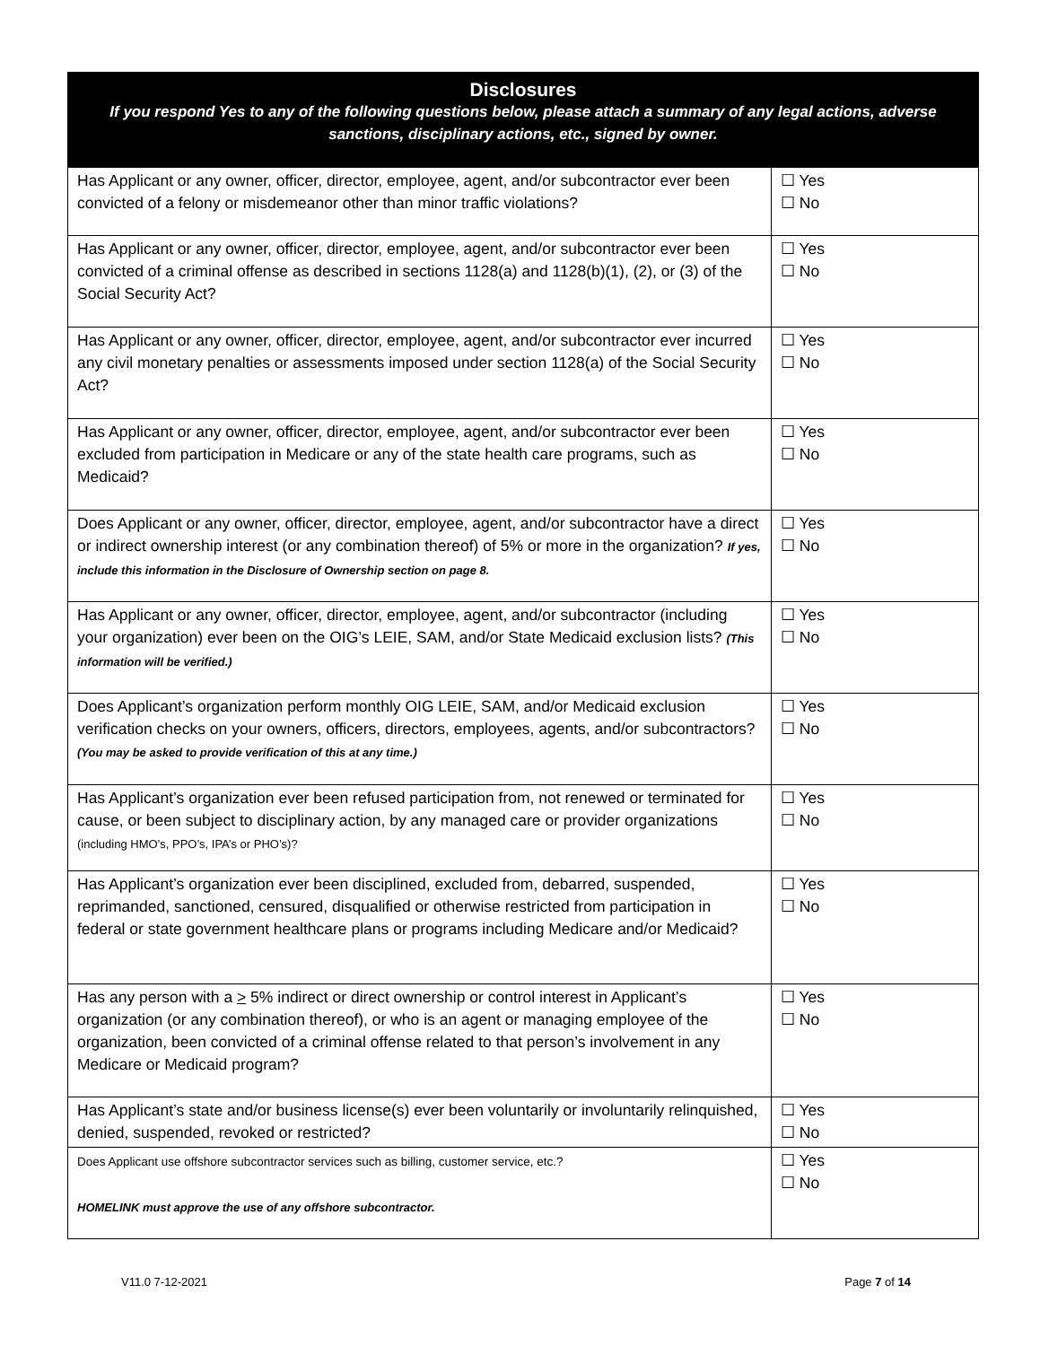| Disclosures If you respond Yes to any of the following questions below, please attach a summary of any legal actions, adverse sanctions, disciplinary actions, etc., signed by owner. | |
| --- | --- |
| Has Applicant or any owner, officer, director, employee, agent, and/or subcontractor ever been convicted of a felony or misdemeanor other than minor traffic violations? | ☐ Yes ☐ No |
| Has Applicant or any owner, officer, director, employee, agent, and/or subcontractor ever been convicted of a criminal offense as described in sections 1128(a) and 1128(b)(1), (2), or (3) of the Social Security Act? | ☐ Yes ☐ No |
| Has Applicant or any owner, officer, director, employee, agent, and/or subcontractor ever incurred any civil monetary penalties or assessments imposed under section 1128(a) of the Social Security Act? | ☐ Yes ☐ No |
| Has Applicant or any owner, officer, director, employee, agent, and/or subcontractor ever been excluded from participation in Medicare or any of the state health care programs, such as Medicaid? | ☐ Yes ☐ No |
| Does Applicant or any owner, officer, director, employee, agent, and/or subcontractor have a direct or indirect ownership interest (or any combination thereof) of 5% or more in the organization? If yes, include this information in the Disclosure of Ownership section on page 8. | ☐ Yes ☐ No |
| Has Applicant or any owner, officer, director, employee, agent, and/or subcontractor (including your organization) ever been on the OIG’s LEIE, SAM, and/or State Medicaid exclusion lists? (This information will be verified.) | ☐ Yes ☐ No |
| Does Applicant’s organization perform monthly OIG LEIE, SAM, and/or Medicaid exclusion verification checks on your owners, officers, directors, employees, agents, and/or subcontractors? (You may be asked to provide verification of this at any time.) | ☐ Yes ☐ No |
| Has Applicant’s organization ever been refused participation from, not renewed or terminated for cause, or been subject to disciplinary action, by any managed care or provider organizations (including HMO’s, PPO’s, IPA’s or PHO’s)? | ☐ Yes ☐ No |
| Has Applicant’s organization ever been disciplined, excluded from, debarred, suspended, reprimanded, sanctioned, censured, disqualified or otherwise restricted from participation in federal or state government healthcare plans or programs including Medicare and/or Medicaid? | ☐ Yes ☐ No |
| Has any person with a > 5% indirect or direct ownership or control interest in Applicant’s organization (or any combination thereof), or who is an agent or managing employee of the organization, been convicted of a criminal offense related to that person’s involvement in any Medicare or Medicaid program? | ☐ Yes ☐ No |
| Has Applicant’s state and/or business license(s) ever been voluntarily or involuntarily relinquished, denied, suspended, revoked or restricted? | ☐ Yes ☐ No |
| Does Applicant use offshore subcontractor services such as billing, customer service, etc.? HOMELINK must approve the use of any offshore subcontractor. | ☐ Yes ☐ No |
V11.0 7-12-2021 Page 7 of 14